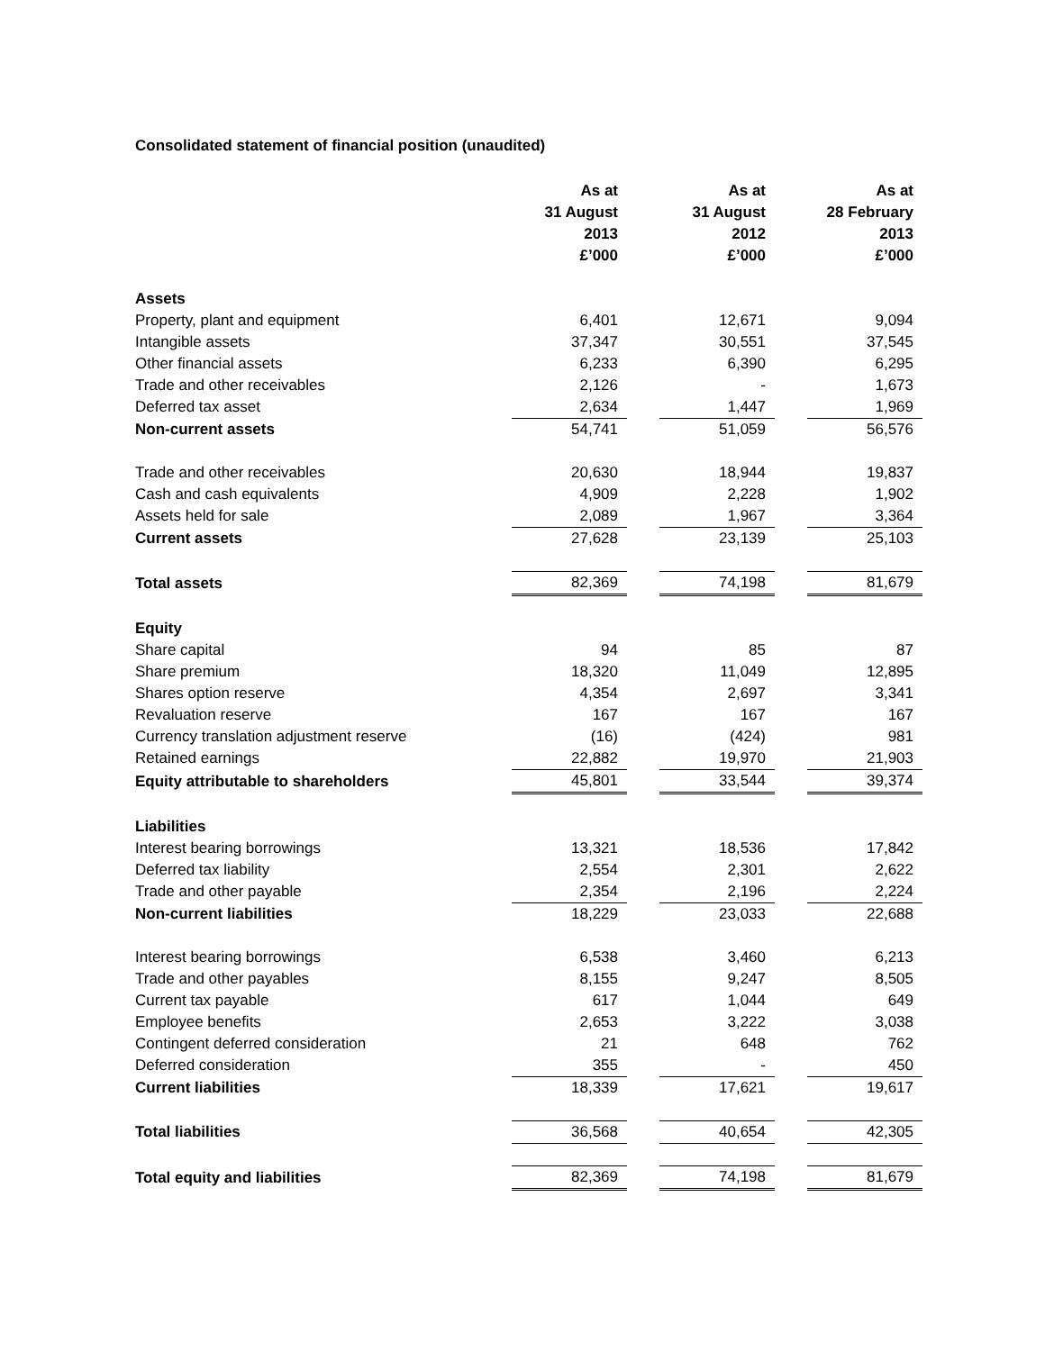Consolidated statement of financial position (unaudited)
| | As at 31 August 2013 £’000 | | As at 31 August 2012 £’000 | | As at 28 February 2013 £’000 |
| Assets | | | | | |
| Property, plant and equipment | 6,401 | | 12,671 | | 9,094 |
| Intangible assets | 37,347 | | 30,551 | | 37,545 |
| Other financial assets | 6,233 | | 6,390 | | 6,295 |
| Trade and other receivables | 2,126 | | - | | 1,673 |
| Deferred tax asset | 2,634 | | 1,447 | | 1,969 |
| Non-current assets | 54,741 | | 51,059 | | 56,576 |
| Trade and other receivables | 20,630 | | 18,944 | | 19,837 |
| Cash and cash equivalents | 4,909 | | 2,228 | | 1,902 |
| Assets held for sale | 2,089 | | 1,967 | | 3,364 |
| Current assets | 27,628 | | 23,139 | | 25,103 |
| Total assets | 82,369 | | 74,198 | | 81,679 |
| Equity | | | | | |
| Share capital | 94 | | 85 | | 87 |
| Share premium | 18,320 | | 11,049 | | 12,895 |
| Shares option reserve | 4,354 | | 2,697 | | 3,341 |
| Revaluation reserve | 167 | | 167 | | 167 |
| Currency translation adjustment reserve | (16) | | (424) | | 981 |
| Retained earnings | 22,882 | | 19,970 | | 21,903 |
| Equity attributable to shareholders | 45,801 | | 33,544 | | 39,374 |
| Liabilities | | | | | |
| Interest bearing borrowings | 13,321 | | 18,536 | | 17,842 |
| Deferred tax liability | 2,554 | | 2,301 | | 2,622 |
| Trade and other payable | 2,354 | | 2,196 | | 2,224 |
| Non-current liabilities | 18,229 | | 23,033 | | 22,688 |
| Interest bearing borrowings | 6,538 | | 3,460 | | 6,213 |
| Trade and other payables | 8,155 | | 9,247 | | 8,505 |
| Current tax payable | 617 | | 1,044 | | 649 |
| Employee benefits | 2,653 | | 3,222 | | 3,038 |
| Contingent deferred consideration | 21 | | 648 | | 762 |
| Deferred consideration | 355 | | - | | 450 |
| Current liabilities | 18,339 | | 17,621 | | 19,617 |
| Total liabilities | 36,568 | | 40,654 | | 42,305 |
| Total equity and liabilities | 82,369 | | 74,198 | | 81,679 |